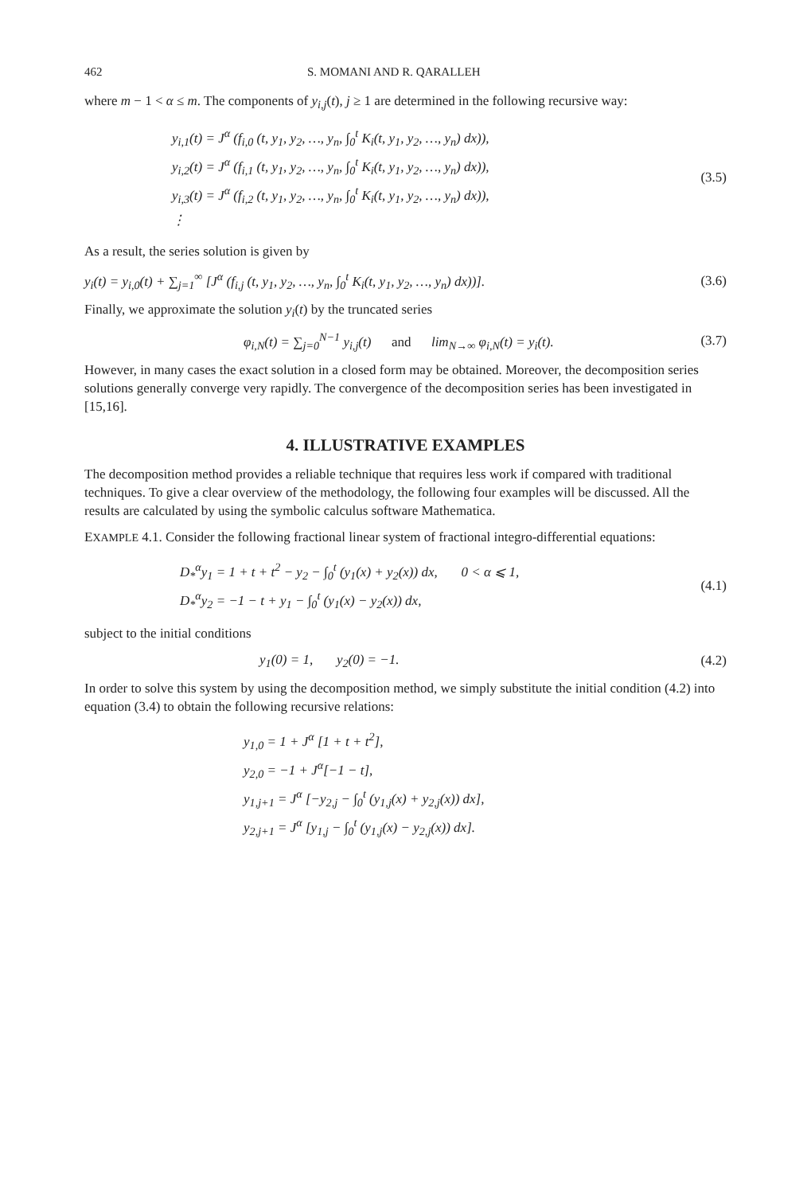462 S. MOMANI AND R. QARALLEH
where m − 1 < α ≤ m. The components of y<sub>i,j</sub>(t), j ≥ 1 are determined in the following recursive way:
y<sub>i,1</sub>(t) = J<sup>α</sup> (f<sub>i,0</sub> (t, y<sub>1</sub>, y<sub>2</sub>, …, y<sub>n</sub>, ∫<sub>0</sub><sup>t</sup> K<sub>i</sub>(t, y<sub>1</sub>, y<sub>2</sub>, …, y<sub>n</sub>) dx)),
y<sub>i,2</sub>(t) = J<sup>α</sup> (f<sub>i,1</sub> (t, y<sub>1</sub>, y<sub>2</sub>, …, y<sub>n</sub>, ∫<sub>0</sub><sup>t</sup> K<sub>i</sub>(t, y<sub>1</sub>, y<sub>2</sub>, …, y<sub>n</sub>) dx)),
y<sub>i,3</sub>(t) = J<sup>α</sup> (f<sub>i,2</sub> (t, y<sub>1</sub>, y<sub>2</sub>, …, y<sub>n</sub>, ∫<sub>0</sub><sup>t</sup> K<sub>i</sub>(t, y<sub>1</sub>, y<sub>2</sub>, …, y<sub>n</sub>) dx)),
⋮
(3.5)
As a result, the series solution is given by
y<sub>i</sub>(t) = y<sub>i,0</sub>(t) + ∑<sub>j=1</sub><sup>∞</sup> [J<sup>α</sup> (f<sub>i,j</sub> (t, y<sub>1</sub>, y<sub>2</sub>, …, y<sub>n</sub>, ∫<sub>0</sub><sup>t</sup> K<sub>i</sub>(t, y<sub>1</sub>, y<sub>2</sub>, …, y<sub>n</sub>) dx))].
(3.6)
Finally, we approximate the solution y<sub>i</sub>(t) by the truncated series
φ<sub>i,N</sub>(t) = ∑<sub>j=0</sub><sup>N−1</sup> y<sub>i,j</sub>(t) and lim<sub>N→∞</sub> φ<sub>i,N</sub>(t) = y<sub>i</sub>(t).
(3.7)
However, in many cases the exact solution in a closed form may be obtained. Moreover, the decomposition series solutions generally converge very rapidly. The convergence of the decomposition series has been investigated in [15,16].
4. ILLUSTRATIVE EXAMPLES
The decomposition method provides a reliable technique that requires less work if compared with traditional techniques. To give a clear overview of the methodology, the following four examples will be discussed. All the results are calculated by using the symbolic calculus software Mathematica.
EXAMPLE 4.1. Consider the following fractional linear system of fractional integro-differential equations:
D<sub>*</sub><sup>α</sup>y<sub>1</sub> = 1 + t + t<sup>2</sup> − y<sub>2</sub> − ∫<sub>0</sub><sup>t</sup> (y<sub>1</sub>(x) + y<sub>2</sub>(x)) dx, 0 < α ⩽ 1,
D<sub>*</sub><sup>α</sup>y<sub>2</sub> = −1 − t + y<sub>1</sub> − ∫<sub>0</sub><sup>t</sup> (y<sub>1</sub>(x) − y<sub>2</sub>(x)) dx,
(4.1)
subject to the initial conditions
y<sub>1</sub>(0) = 1, y<sub>2</sub>(0) = −1. (4.2)
In order to solve this system by using the decomposition method, we simply substitute the initial condition (4.2) into equation (3.4) to obtain the following recursive relations:
y<sub>1,0</sub> = 1 + J<sup>α</sup> [1 + t + t<sup>2</sup>],
y<sub>2,0</sub> = −1 + J<sup>α</sup>[−1 − t],
y<sub>1,j+1</sub> = J<sup>α</sup> [−y<sub>2,j</sub> − ∫<sub>0</sub><sup>t</sup> (y<sub>1,j</sub>(x) + y<sub>2,j</sub>(x)) dx],
y<sub>2,j+1</sub> = J<sup>α</sup> [y<sub>1,j</sub> − ∫<sub>0</sub><sup>t</sup> (y<sub>1,j</sub>(x) − y<sub>2,j</sub>(x)) dx].